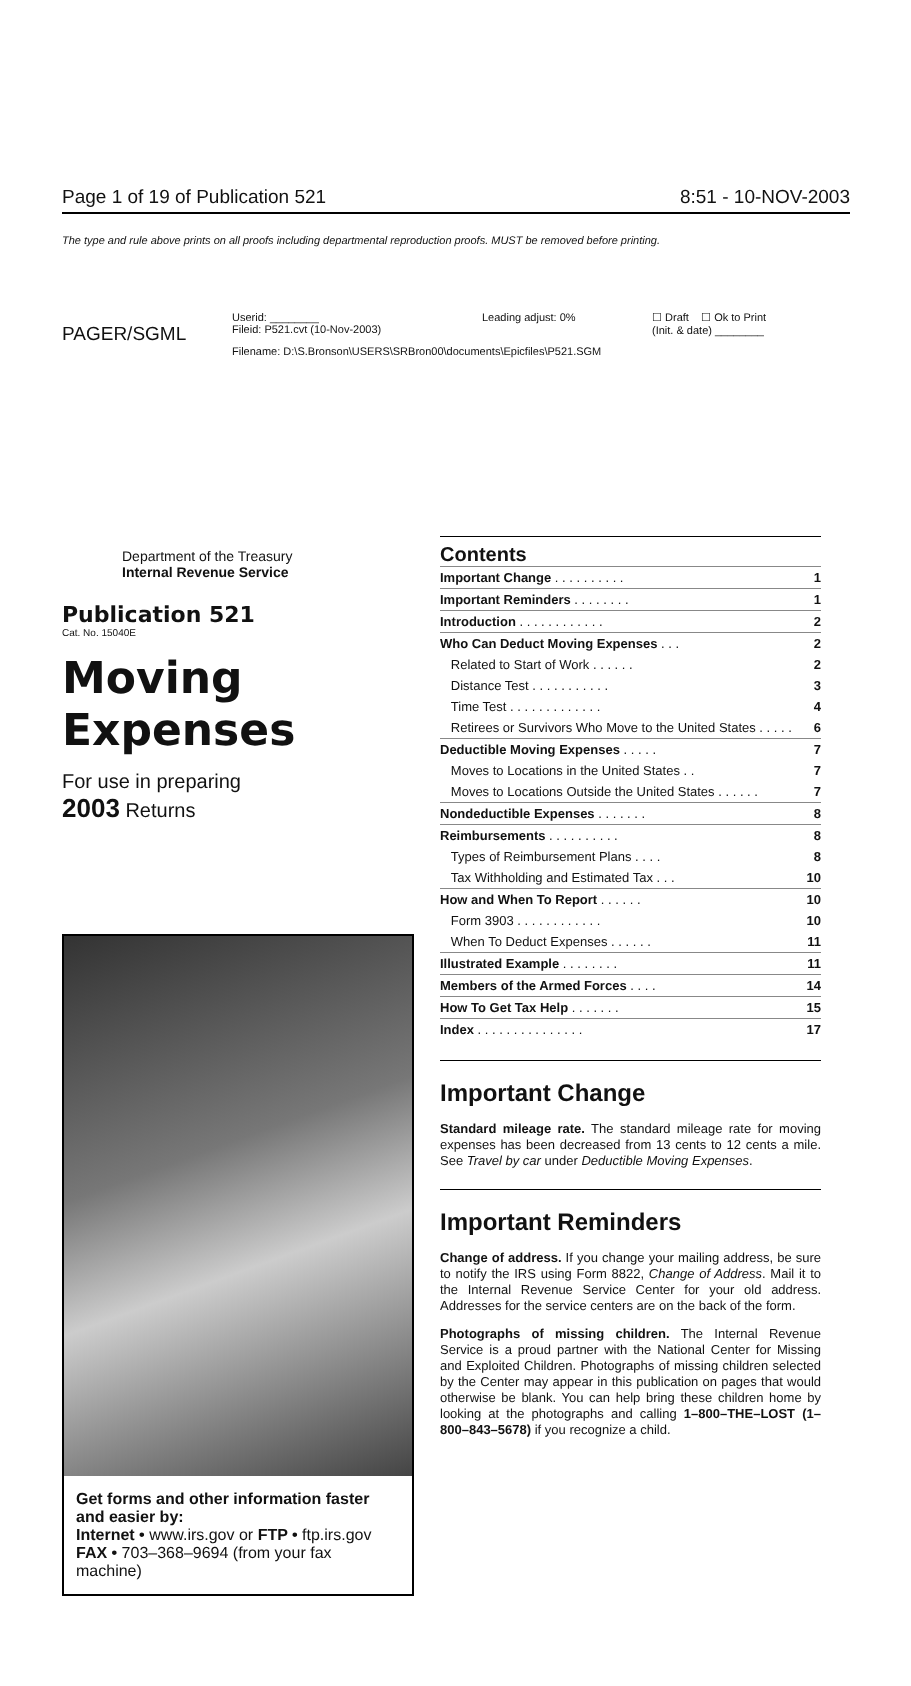PAGER/SGML
Userid: ________
Fileid: P521.cvt (10-Nov-2003)
Leading adjust: 0% ☐ Draft ☐ Ok to Print
(Init. & date) ________
Filename: D:\S.Bronson\USERS\SRBron00\documents\Epicfiles\P521.SGM
Page 1 of 19 of Publication 521 8:51 - 10-NOV-2003
The type and rule above prints on all proofs including departmental reproduction proofs. MUST be removed before printing.
Department of the Treasury
Internal Revenue Service
Publication 521
Cat. No. 15040E
Moving
Expenses
For use in preparing
2003 Returns
Get forms and other information faster and easier by:
Internet • www.irs.gov or FTP • ftp.irs.gov
FAX • 703–368–9694 (from your fax machine)
Contents
| Important Change . . . . . . . . . . | 1 |
| Important Reminders . . . . . . . . | 1 |
| Introduction . . . . . . . . . . . . | 2 |
| Who Can Deduct Moving Expenses . . . | 2 |
| Related to Start of Work . . . . . . | 2 |
| Distance Test . . . . . . . . . . . | 3 |
| Time Test . . . . . . . . . . . . . | 4 |
| Retirees or Survivors Who Move to the United States . . . . . | 6 |
| Deductible Moving Expenses . . . . . | 7 |
| Moves to Locations in the United States . . | 7 |
| Moves to Locations Outside the United States . . . . . . | 7 |
| Nondeductible Expenses . . . . . . . | 8 |
| Reimbursements . . . . . . . . . . | 8 |
| Types of Reimbursement Plans . . . . | 8 |
| Tax Withholding and Estimated Tax . . . | 10 |
| How and When To Report . . . . . . | 10 |
| Form 3903 . . . . . . . . . . . . | 10 |
| When To Deduct Expenses . . . . . . | 11 |
| Illustrated Example . . . . . . . . | 11 |
| Members of the Armed Forces . . . . | 14 |
| How To Get Tax Help . . . . . . . | 15 |
| Index . . . . . . . . . . . . . . . | 17 |
Important Change
Standard mileage rate. The standard mileage rate for moving expenses has been decreased from 13 cents to 12 cents a mile. See Travel by car under Deductible Moving Expenses.
Important Reminders
Change of address. If you change your mailing address, be sure to notify the IRS using Form 8822, Change of Address. Mail it to the Internal Revenue Service Center for your old address. Addresses for the service centers are on the back of the form.
Photographs of missing children. The Internal Revenue Service is a proud partner with the National Center for Missing and Exploited Children. Photographs of missing children selected by the Center may appear in this publication on pages that would otherwise be blank. You can help bring these children home by looking at the photographs and calling 1–800–THE–LOST (1–800–843–5678) if you recognize a child.